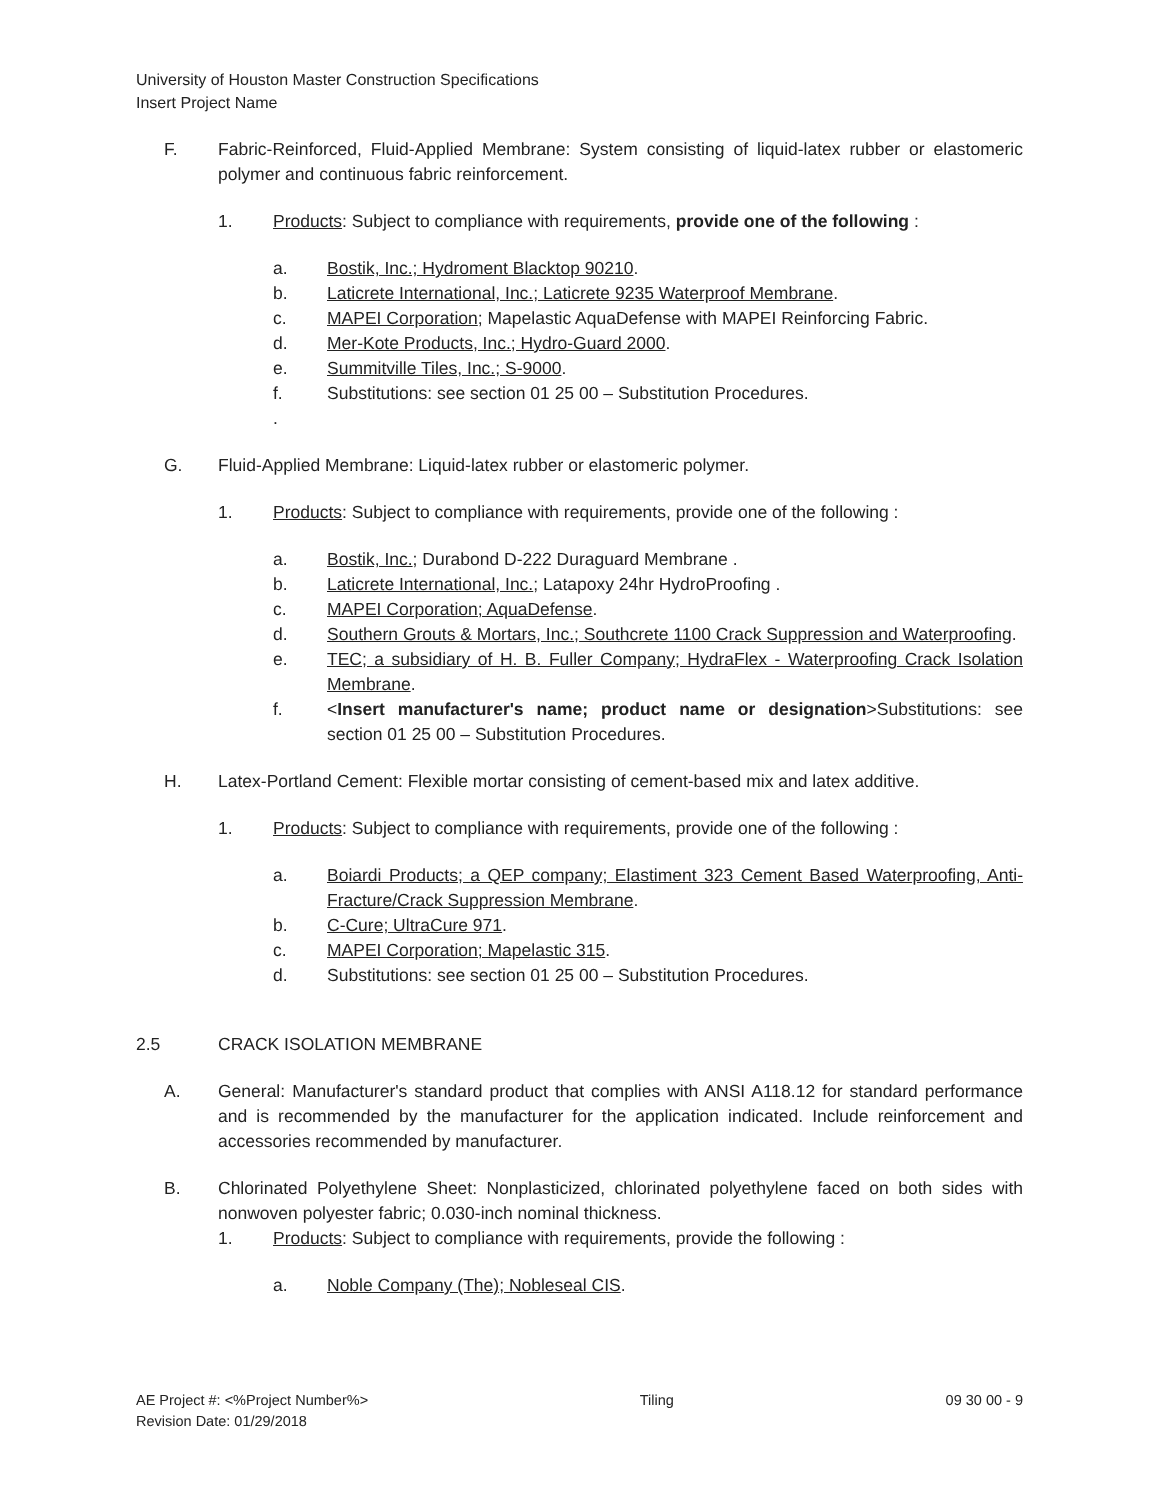University of Houston Master Construction Specifications
Insert Project Name
F. Fabric-Reinforced, Fluid-Applied Membrane: System consisting of liquid-latex rubber or elastomeric polymer and continuous fabric reinforcement.
1. Products: Subject to compliance with requirements, provide one of the following :
a. Bostik, Inc.; Hydroment Blacktop 90210.
b. Laticrete International, Inc.; Laticrete 9235 Waterproof Membrane.
c. MAPEI Corporation; Mapelastic AquaDefense with MAPEI Reinforcing Fabric.
d. Mer-Kote Products, Inc.; Hydro-Guard 2000.
e. Summitville Tiles, Inc.; S-9000.
f. Substitutions: see section 01 25 00 – Substitution Procedures.
.
G. Fluid-Applied Membrane: Liquid-latex rubber or elastomeric polymer.
1. Products: Subject to compliance with requirements, provide one of the following :
a. Bostik, Inc.; Durabond D-222 Duraguard Membrane .
b. Laticrete International, Inc.; Latapoxy 24hr HydroProofing .
c. MAPEI Corporation; AquaDefense.
d. Southern Grouts & Mortars, Inc.; Southcrete 1100 Crack Suppression and Waterproofing.
e. TEC; a subsidiary of H. B. Fuller Company; HydraFlex - Waterproofing Crack Isolation Membrane.
f. <Insert manufacturer's name; product name or designation>Substitutions: see section 01 25 00 – Substitution Procedures.
H. Latex-Portland Cement: Flexible mortar consisting of cement-based mix and latex additive.
1. Products: Subject to compliance with requirements, provide one of the following :
a. Boiardi Products; a QEP company; Elastiment 323 Cement Based Waterproofing, Anti-Fracture/Crack Suppression Membrane.
b. C-Cure; UltraCure 971.
c. MAPEI Corporation; Mapelastic 315.
d. Substitutions: see section 01 25 00 – Substitution Procedures.
2.5 CRACK ISOLATION MEMBRANE
A. General: Manufacturer's standard product that complies with ANSI A118.12 for standard performance and is recommended by the manufacturer for the application indicated. Include reinforcement and accessories recommended by manufacturer.
B. Chlorinated Polyethylene Sheet: Nonplasticized, chlorinated polyethylene faced on both sides with nonwoven polyester fabric; 0.030-inch nominal thickness.
1. Products: Subject to compliance with requirements, provide the following :
a. Noble Company (The); Nobleseal CIS.
AE Project #: <%Project Number%>
Revision Date: 01/29/2018 Tiling 09 30 00 - 9